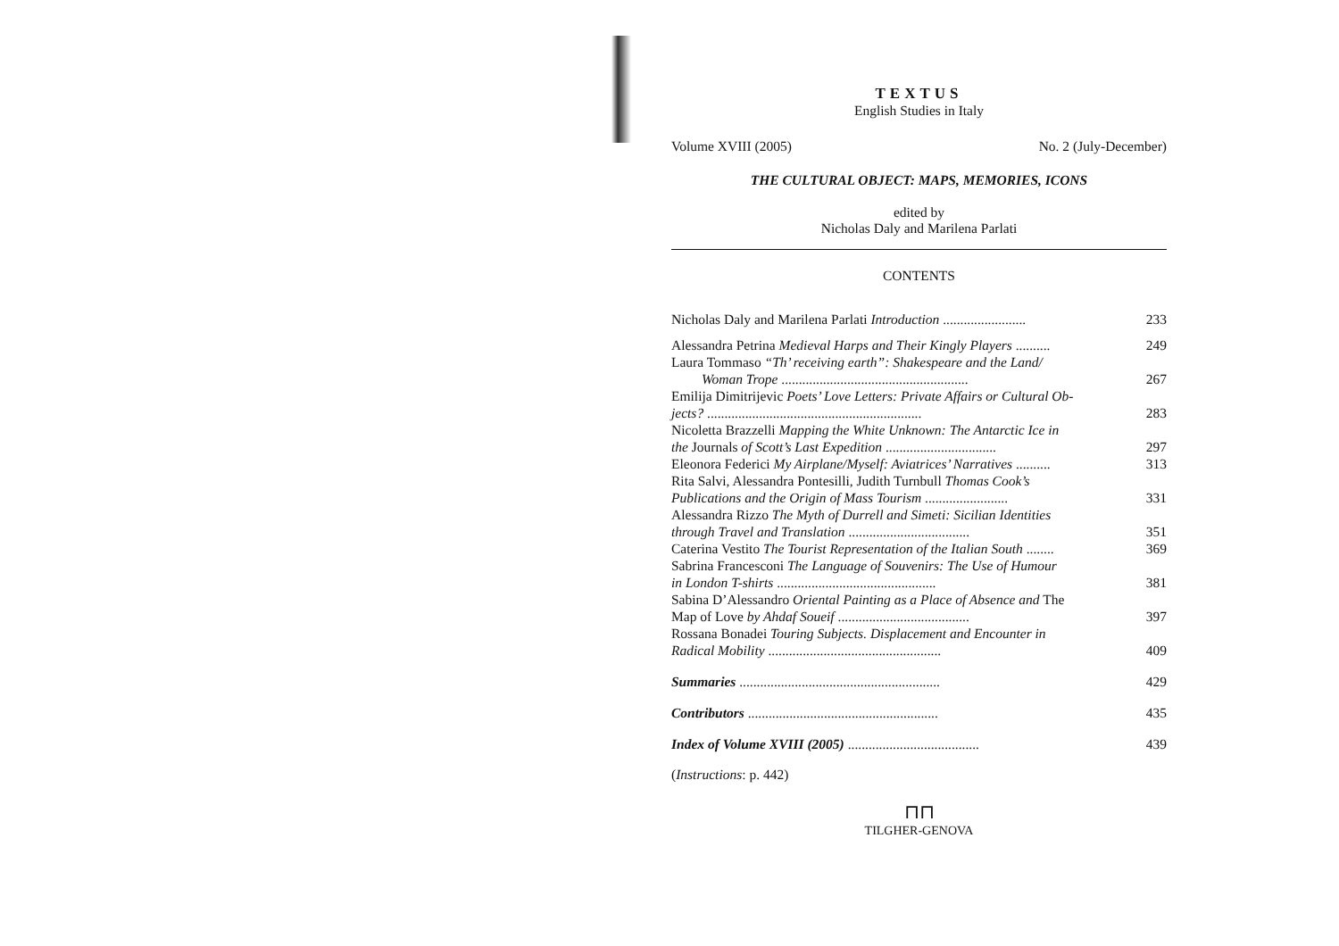TEXTUS
English Studies in Italy
Volume XVIII (2005) No. 2 (July-December)
THE CULTURAL OBJECT: MAPS, MEMORIES, ICONS
edited by
Nicholas Daly and Marilena Parlati
CONTENTS
Nicholas Daly and Marilena Parlati Introduction ........................ 233
Alessandra Petrina Medieval Harps and Their Kingly Players .......... 249
Laura Tommaso “Th’ receiving earth”: Shakespeare and the Land/
Woman Trope ...................................................... 267
Emilija Dimitrijevic Poets’ Love Letters: Private Affairs or Cultural Ob-
jects? .............................................................. 283
Nicoletta Brazzelli Mapping the White Unknown: The Antarctic Ice in
the Journals of Scott’s Last Expedition ................................ 297
Eleonora Federici My Airplane/Myself: Aviatrices’ Narratives .......... 313
Rita Salvi, Alessandra Pontesilli, Judith Turnbull Thomas Cook’s
Publications and the Origin of Mass Tourism ........................ 331
Alessandra Rizzo The Myth of Durrell and Simeti: Sicilian Identities
through Travel and Translation ................................... 351
Caterina Vestito The Tourist Representation of the Italian South ........ 369
Sabrina Francesconi The Language of Souvenirs: The Use of Humour
in London T-shirts .............................................. 381
Sabina D’Alessandro Oriental Painting as a Place of Absence and The
Map of Love by Ahdaf Soueif ...................................... 397
Rossana Bonadei Touring Subjects. Displacement and Encounter in
Radical Mobility .................................................. 409
Summaries .......................................................... 429
Contributors ....................................................... 435
Index of Volume XVIII (2005) ...................................... 439
(Instructions: p. 442)
⊓⊓
TILGHER-GENOVA